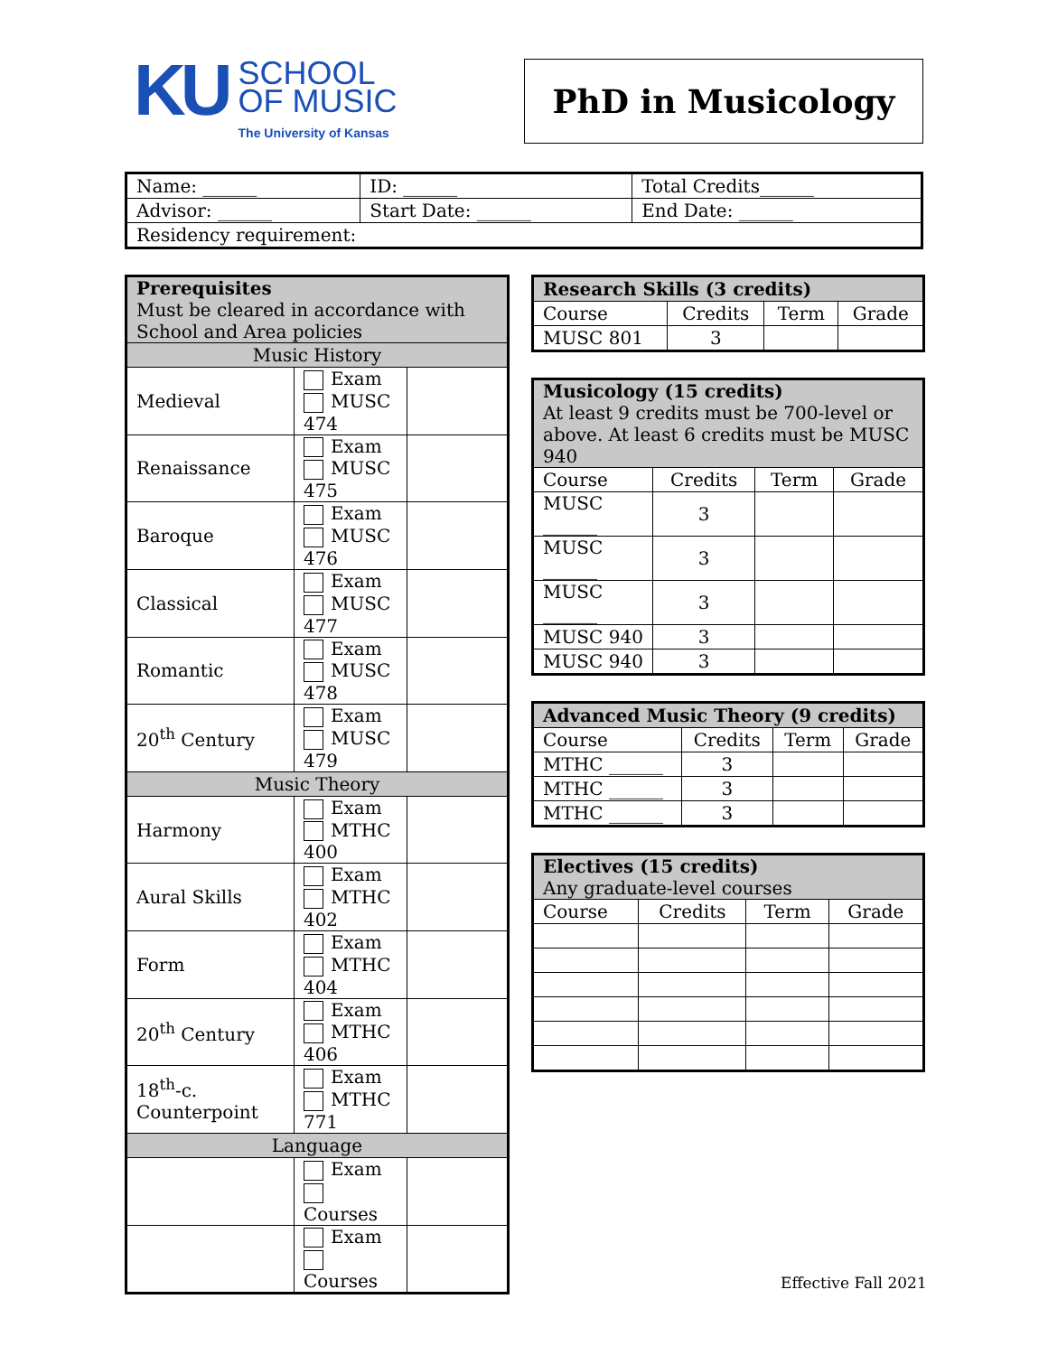KU
SCHOOL
OF MUSIC
The University of Kansas
PhD in Musicology
| Name: ______ | ID: ______ | Total Credits______ |
| Advisor: ______ | Start Date: ______ | End Date: ______ |
| Residency requirement: | | |
| Prerequisites Must be cleared in accordance with School and Area policies | | |
| Music History | | |
| Medieval | Exam MUSC 474 | |
| Renaissance | Exam MUSC 475 | |
| Baroque | Exam MUSC 476 | |
| Classical | Exam MUSC 477 | |
| Romantic | Exam MUSC 478 | |
| 20<sup>th</sup> Century | Exam MUSC 479 | |
| Music Theory | | |
| Harmony | Exam MTHC 400 | |
| Aural Skills | Exam MTHC 402 | |
| Form | Exam MTHC 404 | |
| 20<sup>th</sup> Century | Exam MTHC 406 | |
| 18<sup>th</sup>-c. Counterpoint | Exam MTHC 771 | |
| Language | | |
| | Exam Courses | |
| | Exam Courses | |
| Research Skills (3 credits) | | | |
| Course | Credits | Term | Grade |
| MUSC 801 | 3 | | |
| Musicology (15 credits) At least 9 credits must be 700-level or above. At least 6 credits must be MUSC 940 | | | |
| Course | Credits | Term | Grade |
| MUSC ______ | 3 | | |
| MUSC ______ | 3 | | |
| MUSC ______ | 3 | | |
| MUSC 940 | 3 | | |
| MUSC 940 | 3 | | |
| Advanced Music Theory (9 credits) | | | |
| Course | Credits | Term | Grade |
| MTHC ______ | 3 | | |
| MTHC ______ | 3 | | |
| MTHC ______ | 3 | | |
| Electives (15 credits) Any graduate-level courses | | | |
| Course | Credits | Term | Grade |
Effective Fall 2021